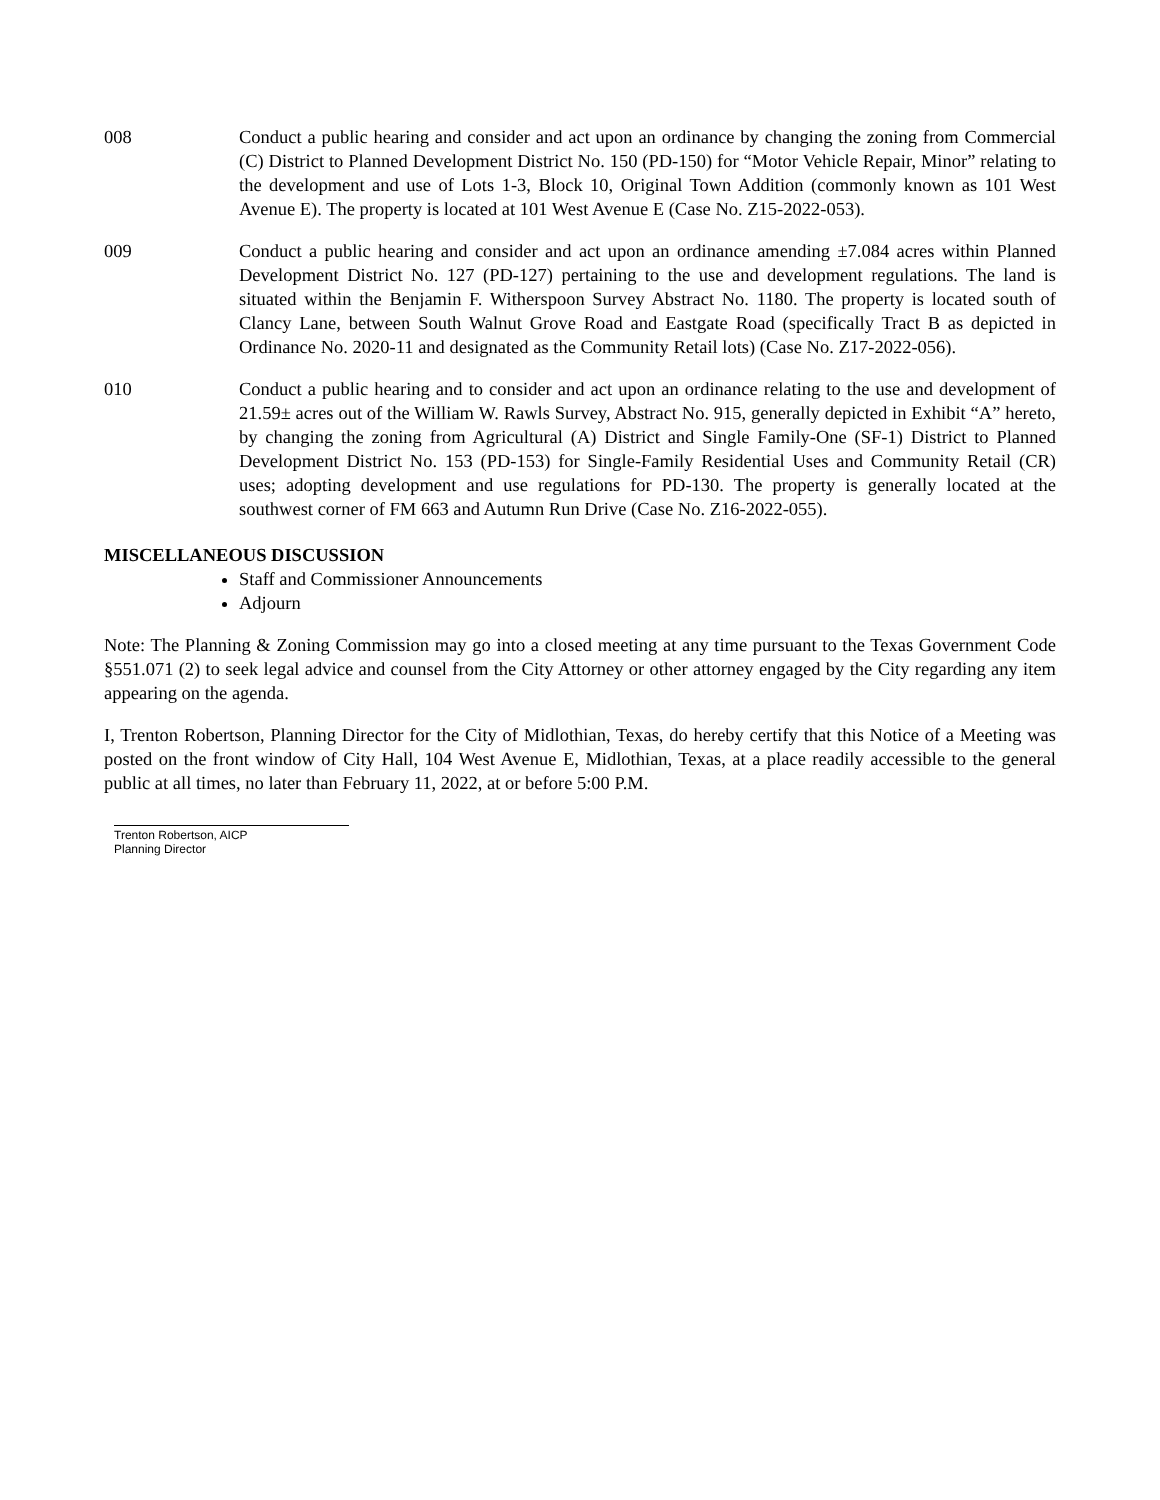008 Conduct a public hearing and consider and act upon an ordinance by changing the zoning from Commercial (C) District to Planned Development District No. 150 (PD-150) for “Motor Vehicle Repair, Minor” relating to the development and use of Lots 1-3, Block 10, Original Town Addition (commonly known as 101 West Avenue E). The property is located at 101 West Avenue E (Case No. Z15-2022-053).
009 Conduct a public hearing and consider and act upon an ordinance amending ±7.084 acres within Planned Development District No. 127 (PD-127) pertaining to the use and development regulations. The land is situated within the Benjamin F. Witherspoon Survey Abstract No. 1180. The property is located south of Clancy Lane, between South Walnut Grove Road and Eastgate Road (specifically Tract B as depicted in Ordinance No. 2020-11 and designated as the Community Retail lots) (Case No. Z17-2022-056).
010 Conduct a public hearing and to consider and act upon an ordinance relating to the use and development of 21.59± acres out of the William W. Rawls Survey, Abstract No. 915, generally depicted in Exhibit “A” hereto, by changing the zoning from Agricultural (A) District and Single Family-One (SF-1) District to Planned Development District No. 153 (PD-153) for Single-Family Residential Uses and Community Retail (CR) uses; adopting development and use regulations for PD-130. The property is generally located at the southwest corner of FM 663 and Autumn Run Drive (Case No. Z16-2022-055).
MISCELLANEOUS DISCUSSION
Staff and Commissioner Announcements
Adjourn
Note: The Planning & Zoning Commission may go into a closed meeting at any time pursuant to the Texas Government Code §551.071 (2) to seek legal advice and counsel from the City Attorney or other attorney engaged by the City regarding any item appearing on the agenda.
I, Trenton Robertson, Planning Director for the City of Midlothian, Texas, do hereby certify that this Notice of a Meeting was posted on the front window of City Hall, 104 West Avenue E, Midlothian, Texas, at a place readily accessible to the general public at all times, no later than February 11, 2022, at or before 5:00 P.M.
Trenton Robertson, AICP
Planning Director